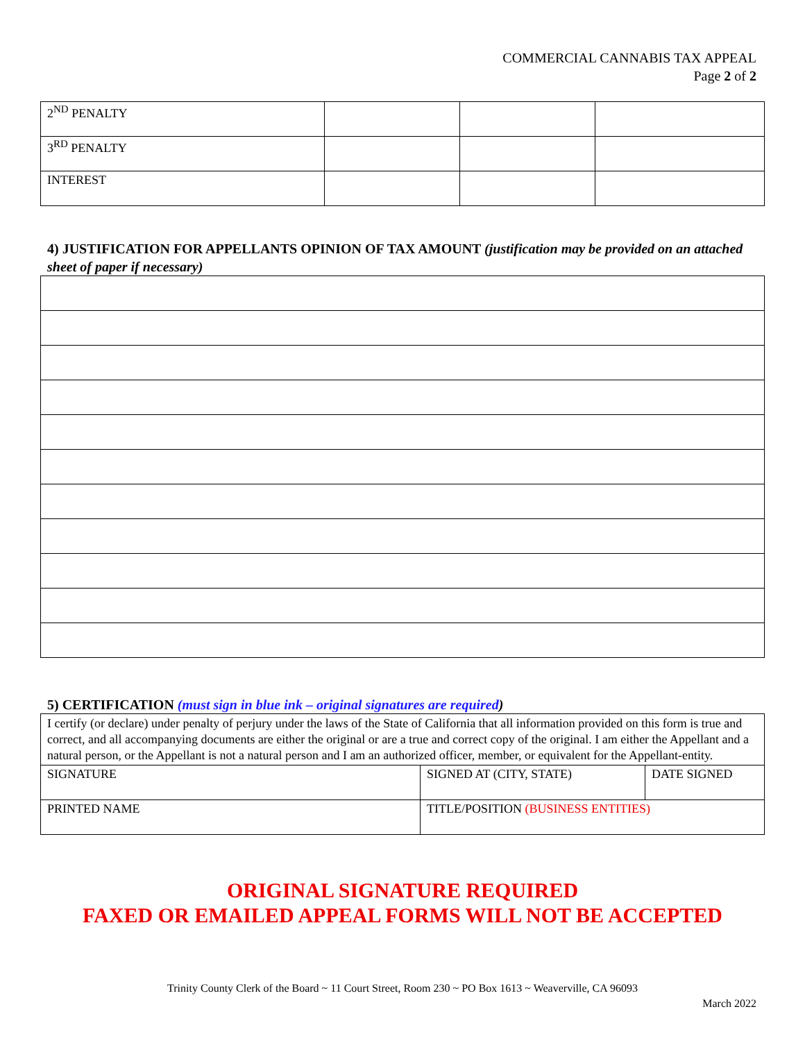COMMERCIAL CANNABIS TAX APPEAL
Page 2 of 2
| 2<sup>ND</sup> PENALTY | | | |
| 3<sup>RD</sup> PENALTY | | | |
| INTEREST | | | |
4) JUSTIFICATION FOR APPELLANTS OPINION OF TAX AMOUNT (justification may be provided on an attached sheet of paper if necessary)
5) CERTIFICATION (must sign in blue ink – original signatures are required)
| I certify (or declare) under penalty of perjury under the laws of the State of California that all information provided on this form is true and correct, and all accompanying documents are either the original or are a true and correct copy of the original. I am either the Appellant and a natural person, or the Appellant is not a natural person and I am an authorized officer, member, or equivalent for the Appellant-entity. | | |
| SIGNATURE | SIGNED AT (CITY, STATE) | DATE SIGNED |
| PRINTED NAME | TITLE/POSITION (BUSINESS ENTITIES) | |
ORIGINAL SIGNATURE REQUIRED
FAXED OR EMAILED APPEAL FORMS WILL NOT BE ACCEPTED
Trinity County Clerk of the Board ~ 11 Court Street, Room 230 ~ PO Box 1613 ~ Weaverville, CA 96093
March 2022